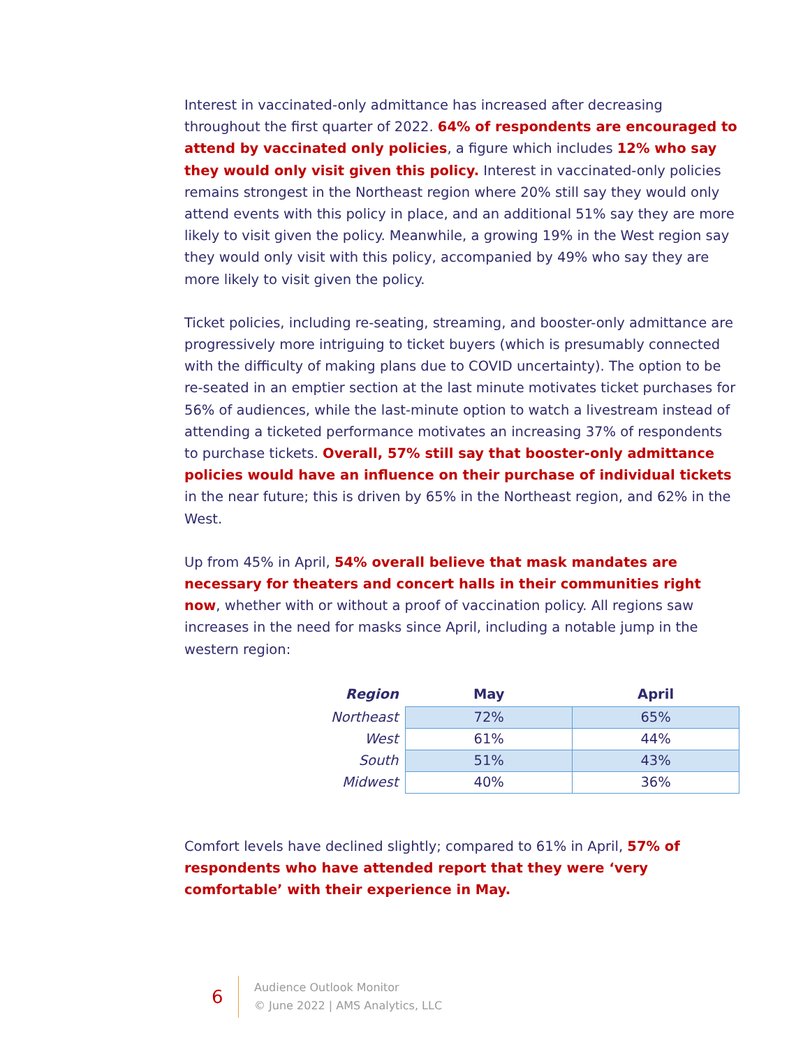Interest in vaccinated-only admittance has increased after decreasing throughout the first quarter of 2022. 64% of respondents are encouraged to attend by vaccinated only policies, a figure which includes 12% who say they would only visit given this policy. Interest in vaccinated-only policies remains strongest in the Northeast region where 20% still say they would only attend events with this policy in place, and an additional 51% say they are more likely to visit given the policy. Meanwhile, a growing 19% in the West region say they would only visit with this policy, accompanied by 49% who say they are more likely to visit given the policy.
Ticket policies, including re-seating, streaming, and booster-only admittance are progressively more intriguing to ticket buyers (which is presumably connected with the difficulty of making plans due to COVID uncertainty). The option to be re-seated in an emptier section at the last minute motivates ticket purchases for 56% of audiences, while the last-minute option to watch a livestream instead of attending a ticketed performance motivates an increasing 37% of respondents to purchase tickets. Overall, 57% still say that booster-only admittance policies would have an influence on their purchase of individual tickets in the near future; this is driven by 65% in the Northeast region, and 62% in the West.
Up from 45% in April, 54% overall believe that mask mandates are necessary for theaters and concert halls in their communities right now, whether with or without a proof of vaccination policy. All regions saw increases in the need for masks since April, including a notable jump in the western region:
| Region | May | April |
| --- | --- | --- |
| Northeast | 72% | 65% |
| West | 61% | 44% |
| South | 51% | 43% |
| Midwest | 40% | 36% |
Comfort levels have declined slightly; compared to 61% in April, 57% of respondents who have attended report that they were ‘very comfortable’ with their experience in May.
6
Audience Outlook Monitor
© June 2022 | AMS Analytics, LLC